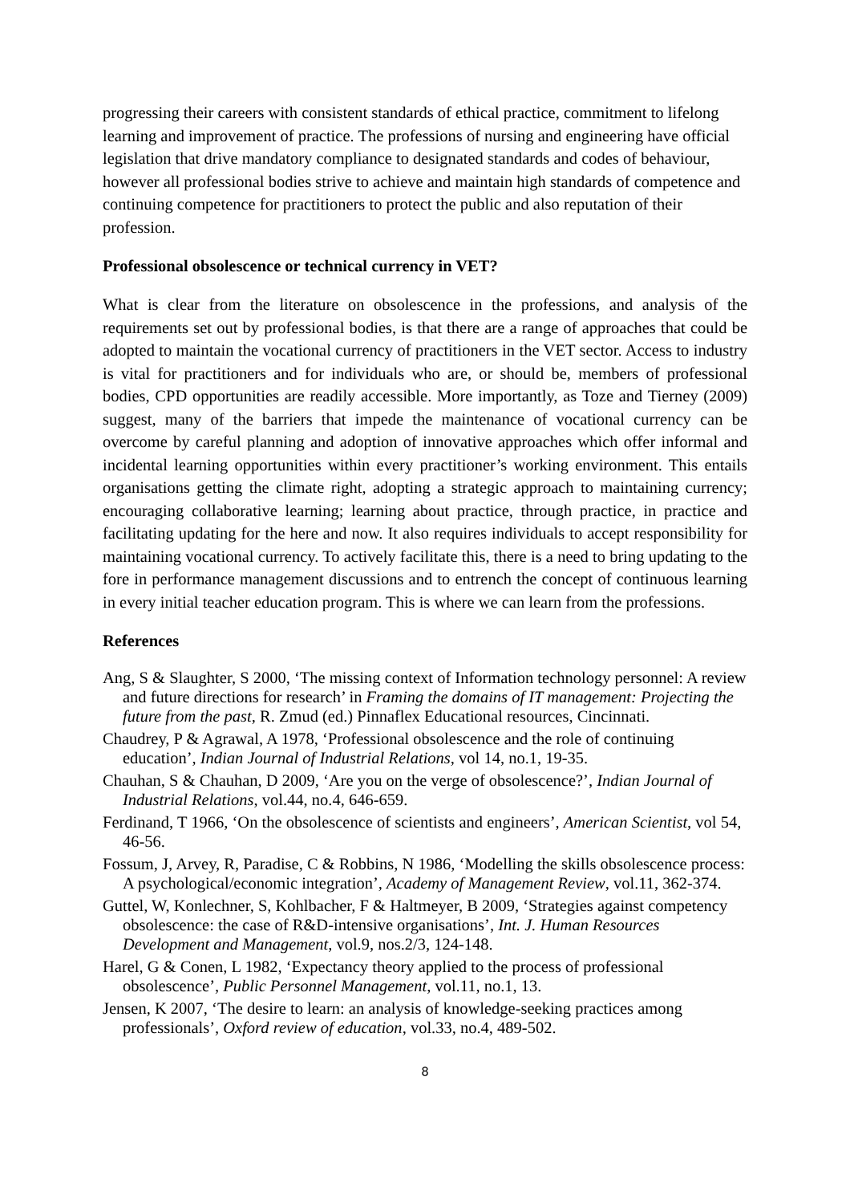progressing their careers with consistent standards of ethical practice, commitment to lifelong learning and improvement of practice. The professions of nursing and engineering have official legislation that drive mandatory compliance to designated standards and codes of behaviour, however all professional bodies strive to achieve and maintain high standards of competence and continuing competence for practitioners to protect the public and also reputation of their profession.
Professional obsolescence or technical currency in VET?
What is clear from the literature on obsolescence in the professions, and analysis of the requirements set out by professional bodies, is that there are a range of approaches that could be adopted to maintain the vocational currency of practitioners in the VET sector. Access to industry is vital for practitioners and for individuals who are, or should be, members of professional bodies, CPD opportunities are readily accessible. More importantly, as Toze and Tierney (2009) suggest, many of the barriers that impede the maintenance of vocational currency can be overcome by careful planning and adoption of innovative approaches which offer informal and incidental learning opportunities within every practitioner’s working environment. This entails organisations getting the climate right, adopting a strategic approach to maintaining currency; encouraging collaborative learning; learning about practice, through practice, in practice and facilitating updating for the here and now. It also requires individuals to accept responsibility for maintaining vocational currency. To actively facilitate this, there is a need to bring updating to the fore in performance management discussions and to entrench the concept of continuous learning in every initial teacher education program. This is where we can learn from the professions.
References
Ang, S & Slaughter, S 2000, ‘The missing context of Information technology personnel: A review and future directions for research’ in Framing the domains of IT management: Projecting the future from the past, R. Zmud (ed.) Pinnaflex Educational resources, Cincinnati.
Chaudrey, P & Agrawal, A 1978, ‘Professional obsolescence and the role of continuing education’, Indian Journal of Industrial Relations, vol 14, no.1, 19-35.
Chauhan, S & Chauhan, D 2009, ‘Are you on the verge of obsolescence?’, Indian Journal of Industrial Relations, vol.44, no.4, 646-659.
Ferdinand, T 1966, ‘On the obsolescence of scientists and engineers’, American Scientist, vol 54, 46-56.
Fossum, J, Arvey, R, Paradise, C & Robbins, N 1986, ‘Modelling the skills obsolescence process: A psychological/economic integration’, Academy of Management Review, vol.11, 362-374.
Guttel, W, Konlechner, S, Kohlbacher, F & Haltmeyer, B 2009, ‘Strategies against competency obsolescence: the case of R&D-intensive organisations’, Int. J. Human Resources Development and Management, vol.9, nos.2/3, 124-148.
Harel, G & Conen, L 1982, ‘Expectancy theory applied to the process of professional obsolescence’, Public Personnel Management, vol.11, no.1, 13.
Jensen, K 2007, ‘The desire to learn: an analysis of knowledge-seeking practices among professionals’, Oxford review of education, vol.33, no.4, 489-502.
8